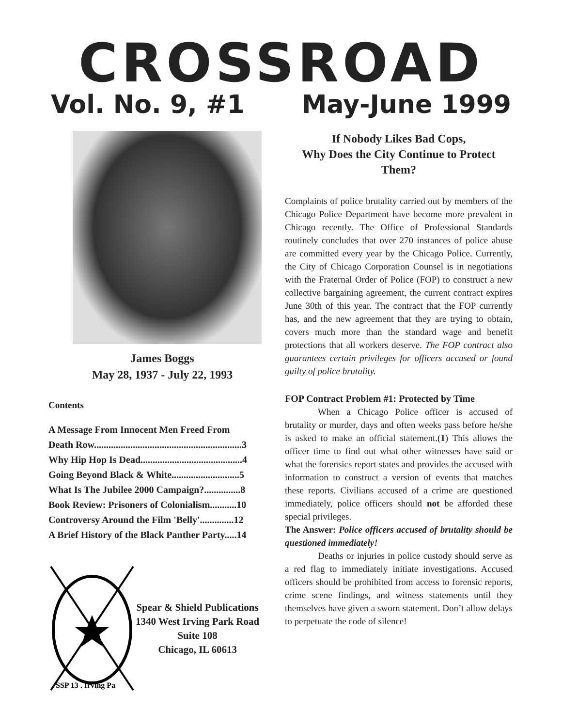CROSSROAD
Vol. No. 9, #1 May-June 1999
James Boggs
May 28, 1937 - July 22, 1993
Contents
A Message From Innocent Men Freed From
Death Row.............................................................3
Why Hip Hop Is Dead..........................................4
Going Beyond Black & White............................5
What Is The Jubilee 2000 Campaign?...............8
Book Review: Prisoners of Colonialism...........10
Controversy Around the Film 'Belly'..............12
A Brief History of the Black Panther Party.....14
SSP 13 . Irving Pa
Spear & Shield Publications
1340 West Irving Park Road
Suite 108
Chicago, IL 60613
If Nobody Likes Bad Cops,
Why Does the City Continue to Protect Them?
Complaints of police brutality carried out by members of the Chicago Police Department have become more prevalent in Chicago recently. The Office of Professional Standards routinely concludes that over 270 instances of police abuse are committed every year by the Chicago Police. Currently, the City of Chicago Corporation Counsel is in negotiations with the Fraternal Order of Police (FOP) to construct a new collective bargaining agreement, the current contract expires June 30th of this year. The contract that the FOP currently has, and the new agreement that they are trying to obtain, covers much more than the standard wage and benefit protections that all workers deserve. The FOP contract also guarantees certain privileges for officers accused or found guilty of police brutality.
FOP Contract Problem #1: Protected by Time
When a Chicago Police officer is accused of brutality or murder, days and often weeks pass before he/she is asked to make an official statement.(1) This allows the officer time to find out what other witnesses have said or what the forensics report states and provides the accused with information to construct a version of events that matches these reports. Civilians accused of a crime are questioned immediately, police officers should not be afforded these special privileges.
The Answer: Police officers accused of brutality should be questioned immediately!
Deaths or injuries in police custody should serve as a red flag to immediately initiate investigations. Accused officers should be prohibited from access to forensic reports, crime scene findings, and witness statements until they themselves have given a sworn statement. Don’t allow delays to perpetuate the code of silence!